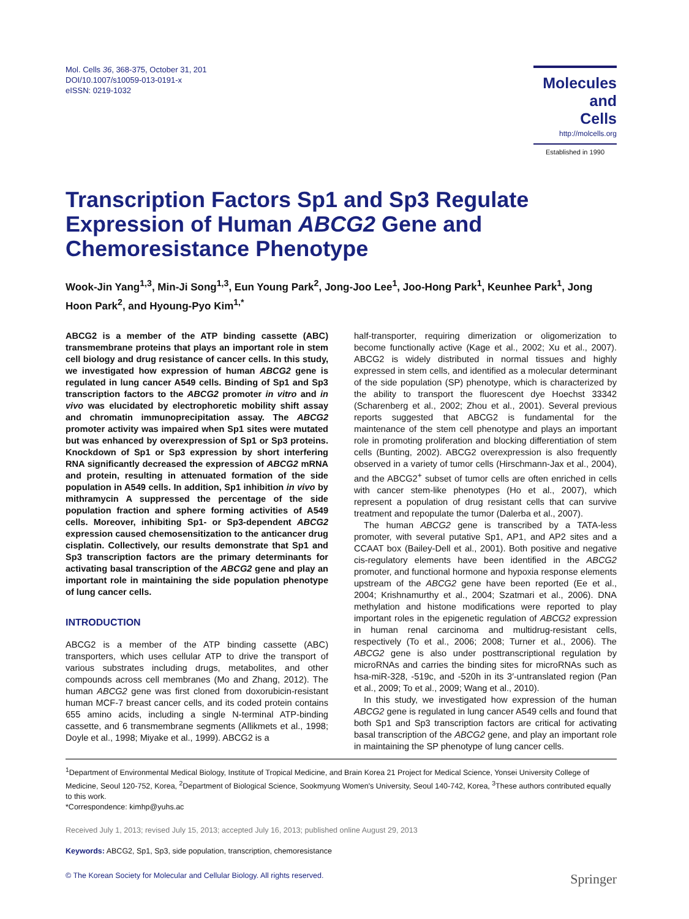Mol. Cells 36, 368-375, October 31, 201
DOI/10.1007/s10059-013-0191-x
eISSN: 0219-1032
Molecules
and
Cells
http://molcells.org
Established in 1990
Transcription Factors Sp1 and Sp3 Regulate Expression of Human ABCG2 Gene and Chemoresistance Phenotype
Wook-Jin Yang<sup>1,3</sup>, Min-Ji Song<sup>1,3</sup>, Eun Young Park<sup>2</sup>, Jong-Joo Lee<sup>1</sup>, Joo-Hong Park<sup>1</sup>, Keunhee Park<sup>1</sup>, Jong Hoon Park<sup>2</sup>, and Hyoung-Pyo Kim<sup>1,*</sup>
ABCG2 is a member of the ATP binding cassette (ABC) transmembrane proteins that plays an important role in stem cell biology and drug resistance of cancer cells. In this study, we investigated how expression of human ABCG2 gene is regulated in lung cancer A549 cells. Binding of Sp1 and Sp3 transcription factors to the ABCG2 promoter in vitro and in vivo was elucidated by electrophoretic mobility shift assay and chromatin immunoprecipitation assay. The ABCG2 promoter activity was impaired when Sp1 sites were mutated but was enhanced by overexpression of Sp1 or Sp3 proteins. Knockdown of Sp1 or Sp3 expression by short interfering RNA significantly decreased the expression of ABCG2 mRNA and protein, resulting in attenuated formation of the side population in A549 cells. In addition, Sp1 inhibition in vivo by mithramycin A suppressed the percentage of the side population fraction and sphere forming activities of A549 cells. Moreover, inhibiting Sp1- or Sp3-dependent ABCG2 expression caused chemosensitization to the anticancer drug cisplatin. Collectively, our results demonstrate that Sp1 and Sp3 transcription factors are the primary determinants for activating basal transcription of the ABCG2 gene and play an important role in maintaining the side population phenotype of lung cancer cells.
INTRODUCTION
ABCG2 is a member of the ATP binding cassette (ABC) transporters, which uses cellular ATP to drive the transport of various substrates including drugs, metabolites, and other compounds across cell membranes (Mo and Zhang, 2012). The human ABCG2 gene was first cloned from doxorubicin-resistant human MCF-7 breast cancer cells, and its coded protein contains 655 amino acids, including a single N-terminal ATP-binding cassette, and 6 transmembrane segments (Allikmets et al., 1998; Doyle et al., 1998; Miyake et al., 1999). ABCG2 is a
half-transporter, requiring dimerization or oligomerization to become functionally active (Kage et al., 2002; Xu et al., 2007). ABCG2 is widely distributed in normal tissues and highly expressed in stem cells, and identified as a molecular determinant of the side population (SP) phenotype, which is characterized by the ability to transport the fluorescent dye Hoechst 33342 (Scharenberg et al., 2002; Zhou et al., 2001). Several previous reports suggested that ABCG2 is fundamental for the maintenance of the stem cell phenotype and plays an important role in promoting proliferation and blocking differentiation of stem cells (Bunting, 2002). ABCG2 overexpression is also frequently observed in a variety of tumor cells (Hirschmann-Jax et al., 2004), and the ABCG2<sup>+</sup> subset of tumor cells are often enriched in cells with cancer stem-like phenotypes (Ho et al., 2007), which represent a population of drug resistant cells that can survive treatment and repopulate the tumor (Dalerba et al., 2007).
The human ABCG2 gene is transcribed by a TATA-less promoter, with several putative Sp1, AP1, and AP2 sites and a CCAAT box (Bailey-Dell et al., 2001). Both positive and negative cis-regulatory elements have been identified in the ABCG2 promoter, and functional hormone and hypoxia response elements upstream of the ABCG2 gene have been reported (Ee et al., 2004; Krishnamurthy et al., 2004; Szatmari et al., 2006). DNA methylation and histone modifications were reported to play important roles in the epigenetic regulation of ABCG2 expression in human renal carcinoma and multidrug-resistant cells, respectively (To et al., 2006; 2008; Turner et al., 2006). The ABCG2 gene is also under posttranscriptional regulation by microRNAs and carries the binding sites for microRNAs such as hsa-miR-328, -519c, and -520h in its 3′-untranslated region (Pan et al., 2009; To et al., 2009; Wang et al., 2010).
In this study, we investigated how expression of the human ABCG2 gene is regulated in lung cancer A549 cells and found that both Sp1 and Sp3 transcription factors are critical for activating basal transcription of the ABCG2 gene, and play an important role in maintaining the SP phenotype of lung cancer cells.
<sup>1</sup> Department of Environmental Medical Biology, Institute of Tropical Medicine, and Brain Korea 21 Project for Medical Science, Yonsei University College of Medicine, Seoul 120-752, Korea, <sup>2</sup>Department of Biological Science, Sookmyung Women's University, Seoul 140-742, Korea, <sup>3</sup>These authors contributed equally to this work.
*Correspondence: kimhp@yuhs.ac
Received July 1, 2013; revised July 15, 2013; accepted July 16, 2013; published online August 29, 2013
Keywords: ABCG2, Sp1, Sp3, side population, transcription, chemoresistance
© The Korean Society for Molecular and Cellular Biology. All rights reserved. Springer